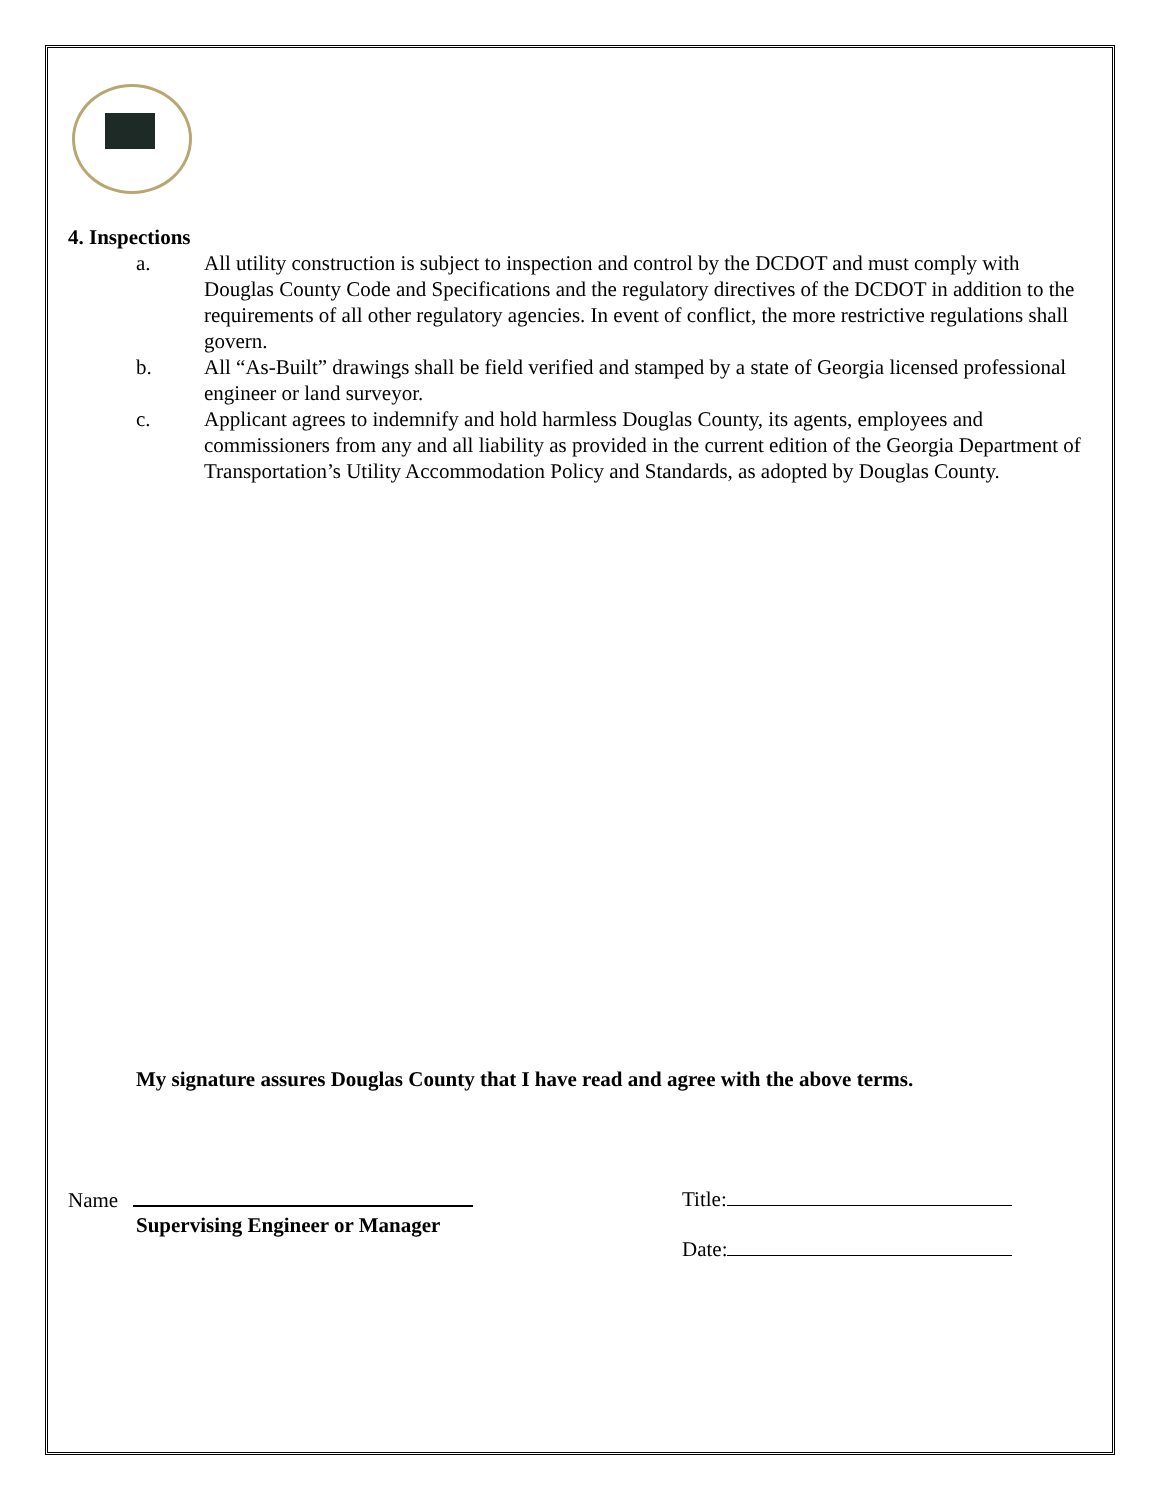4. Inspections
a. All utility construction is subject to inspection and control by the DCDOT and must comply with Douglas County Code and Specifications and the regulatory directives of the DCDOT in addition to the requirements of all other regulatory agencies. In event of conflict, the more restrictive regulations shall govern.
b. All “As-Built” drawings shall be field verified and stamped by a state of Georgia licensed professional engineer or land surveyor.
c. Applicant agrees to indemnify and hold harmless Douglas County, its agents, employees and commissioners from any and all liability as provided in the current edition of the Georgia Department of Transportation’s Utility Accommodation Policy and Standards, as adopted by Douglas County.
My signature assures Douglas County that I have read and agree with the above terms.
Name
Supervising Engineer or Manager
Title:
Date: